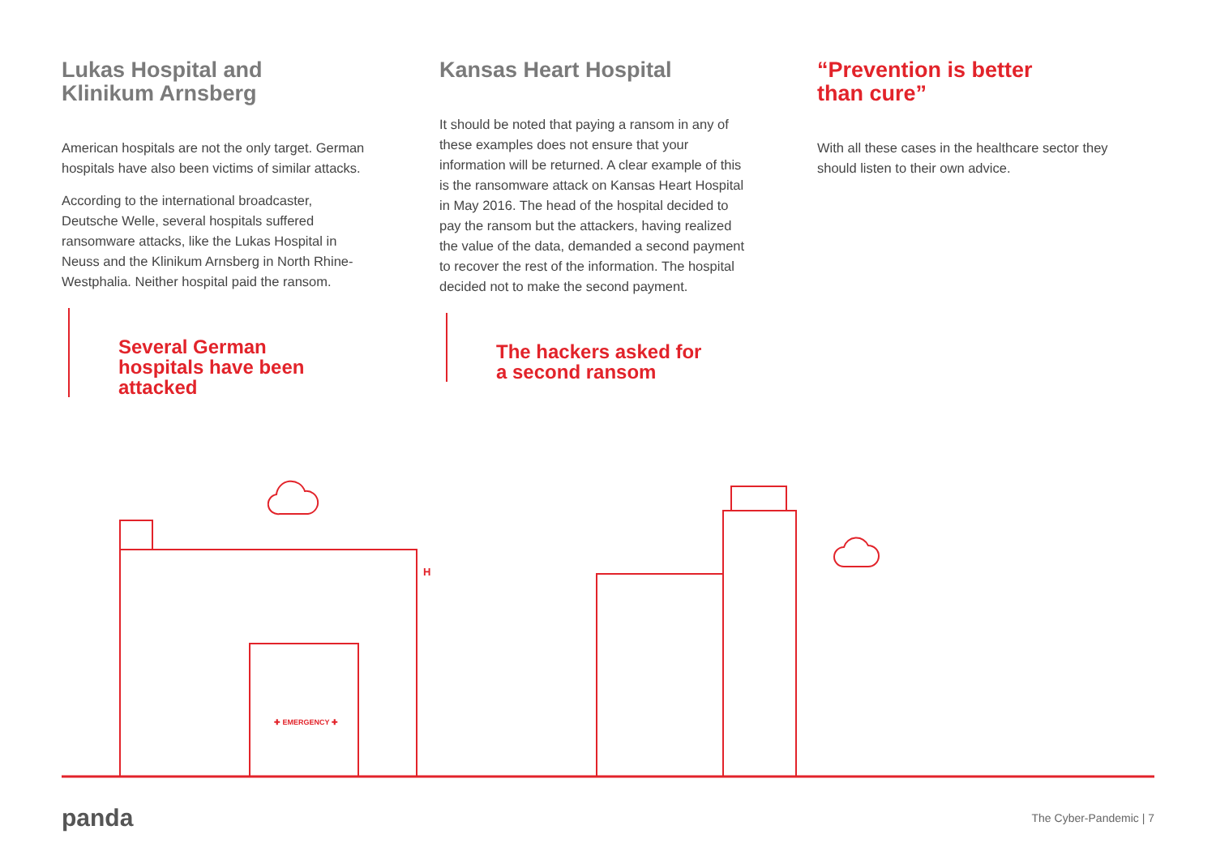Lukas Hospital and Klinikum Arnsberg
American hospitals are not the only target. German hospitals have also been victims of similar attacks.
According to the international broadcaster, Deutsche Welle, several hospitals suffered ransomware attacks, like the Lukas Hospital in Neuss and the Klinikum Arnsberg in North Rhine-Westphalia. Neither hospital paid the ransom.
Several German hospitals have been attacked
Kansas Heart Hospital
It should be noted that paying a ransom in any of these examples does not ensure that your information will be returned. A clear example of this is the ransomware attack on Kansas Heart Hospital in May 2016. The head of the hospital decided to pay the ransom but the attackers, having realized the value of the data, demanded a second payment to recover the rest of the information. The hospital decided not to make the second payment.
The hackers asked for a second ransom
“Prevention is better than cure”
With all these cases in the healthcare sector they should listen to their own advice.
✚ EMERGENCY ✚
H
panda The Cyber-Pandemic | 7